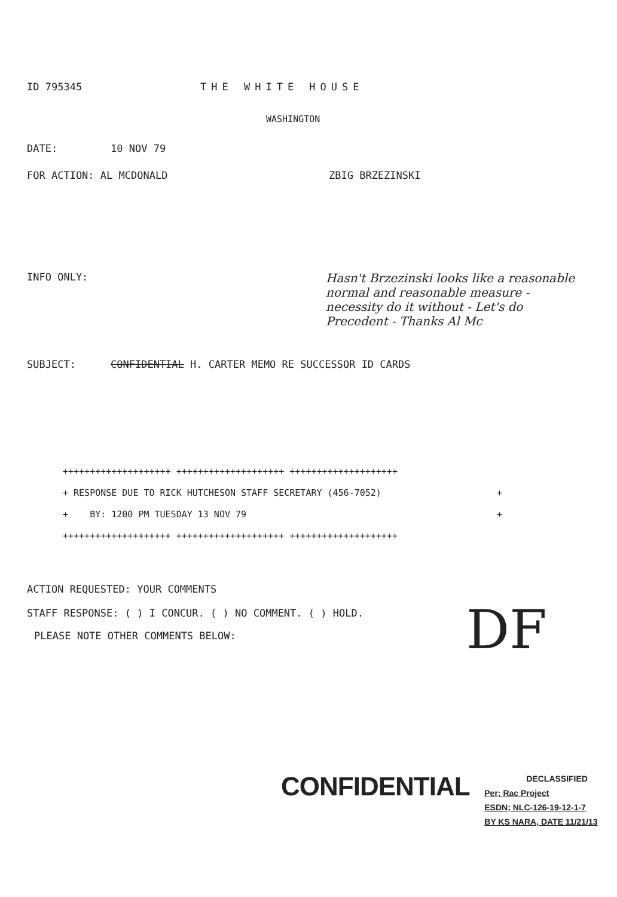ID 795345 THE WHITE HOUSE
WASHINGTON
DATE: 10 NOV 79
FOR ACTION: AL MCDONALD ZBIG BRZEZINSKI
INFO ONLY: Hasn't Brzezinski looks like a reasonable normal and reasonable measure - necessity do it without - Let's do Precedent - Thanks Al Mc
SUBJECT: CONFIDENTIAL H. CARTER MEMO RE SUCCESSOR ID CARDS
++++++++++++++++++++ ++++++++++++++++++++ ++++++++++++++++++++
+ RESPONSE DUE TO RICK HUTCHESON STAFF SECRETARY (456-7052) +
+ BY: 1200 PM TUESDAY 13 NOV 79 +
++++++++++++++++++++ ++++++++++++++++++++ ++++++++++++++++++++
ACTION REQUESTED: YOUR COMMENTS
STAFF RESPONSE: ( ) I CONCUR. ( ) NO COMMENT. ( ) HOLD.
PLEASE NOTE OTHER COMMENTS BELOW:
DF
CONFIDENTIAL
DECLASSIFIED
Per; Rac Project
ESDN; NLC-126-19-12-1-7
BY KS NARA, DATE 11/21/13